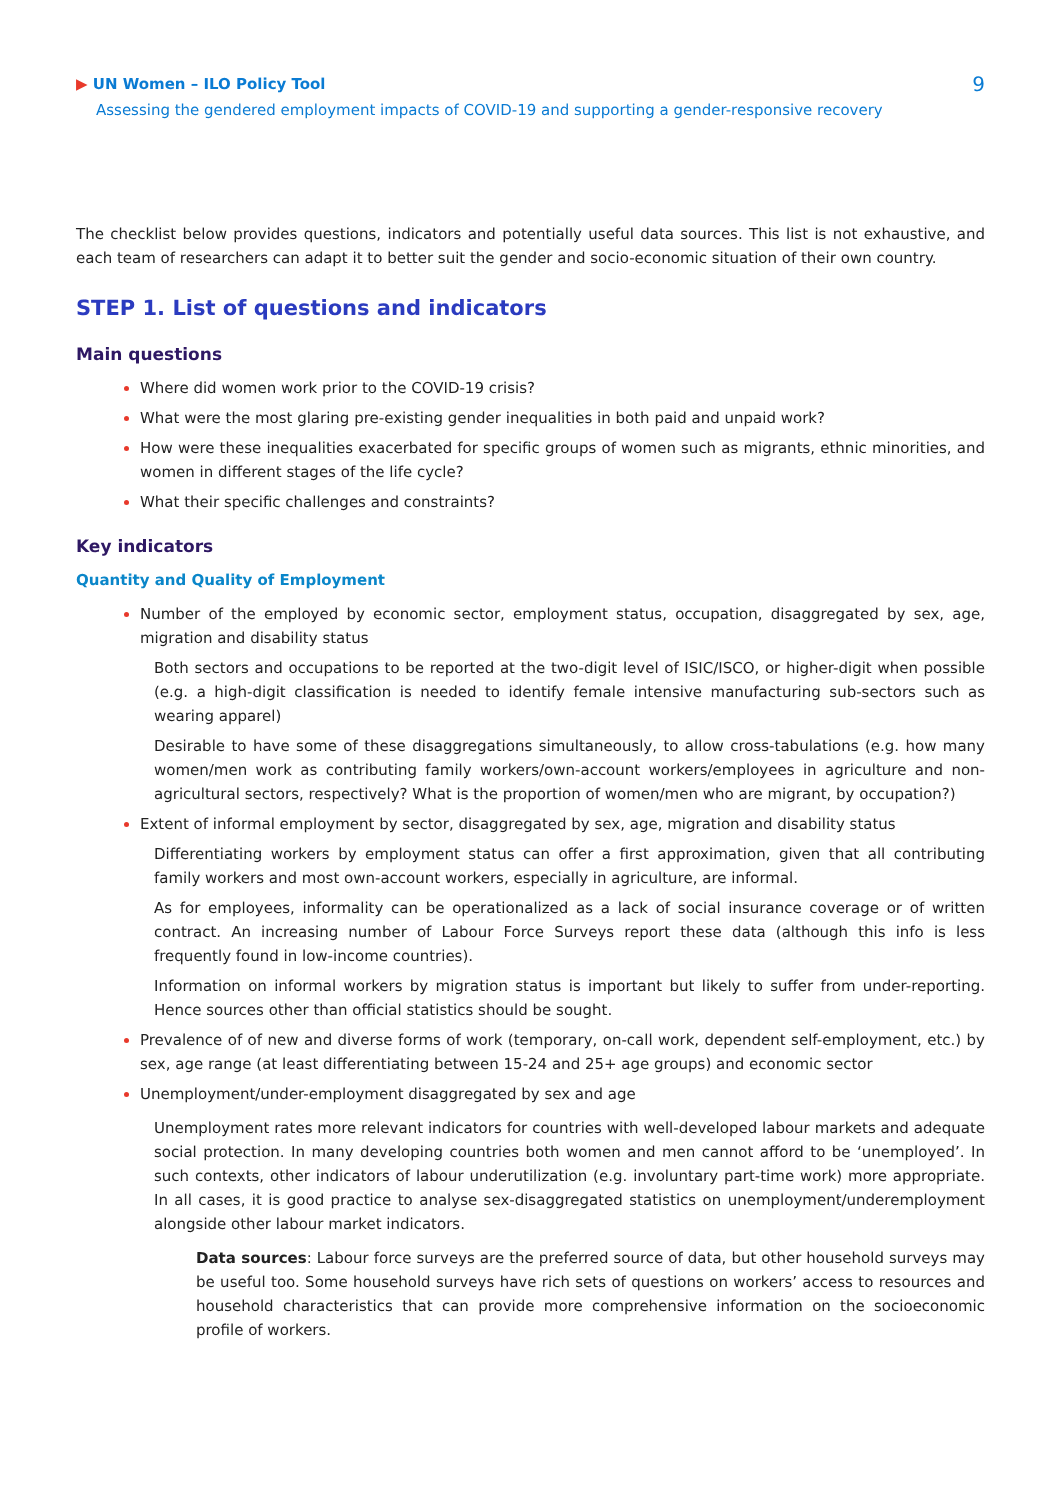▶ UN Women – ILO Policy Tool
9
Assessing the gendered employment impacts of COVID-19 and supporting a gender-responsive recovery
The checklist below provides questions, indicators and potentially useful data sources. This list is not exhaustive, and each team of researchers can adapt it to better suit the gender and socio-economic situation of their own country.
STEP 1. List of questions and indicators
Main questions
Where did women work prior to the COVID-19 crisis?
What were the most glaring pre-existing gender inequalities in both paid and unpaid work?
How were these inequalities exacerbated for specific groups of women such as migrants, ethnic minorities, and women in different stages of the life cycle?
What their specific challenges and constraints?
Key indicators
Quantity and Quality of Employment
Number of the employed by economic sector, employment status, occupation, disaggregated by sex, age, migration and disability status
Both sectors and occupations to be reported at the two-digit level of ISIC/ISCO, or higher-digit when possible (e.g. a high-digit classification is needed to identify female intensive manufacturing sub-sectors such as wearing apparel)
Desirable to have some of these disaggregations simultaneously, to allow cross-tabulations (e.g. how many women/men work as contributing family workers/own-account workers/employees in agriculture and non-agricultural sectors, respectively? What is the proportion of women/men who are migrant, by occupation?)
Extent of informal employment by sector, disaggregated by sex, age, migration and disability status
Differentiating workers by employment status can offer a first approximation, given that all contributing family workers and most own-account workers, especially in agriculture, are informal.
As for employees, informality can be operationalized as a lack of social insurance coverage or of written contract. An increasing number of Labour Force Surveys report these data (although this info is less frequently found in low-income countries).
Information on informal workers by migration status is important but likely to suffer from under-reporting. Hence sources other than official statistics should be sought.
Prevalence of of new and diverse forms of work (temporary, on-call work, dependent self-employment, etc.) by sex, age range (at least differentiating between 15-24 and 25+ age groups) and economic sector
Unemployment/under-employment disaggregated by sex and age
Unemployment rates more relevant indicators for countries with well-developed labour markets and adequate social protection. In many developing countries both women and men cannot afford to be ‘unemployed’. In such contexts, other indicators of labour underutilization (e.g. involuntary part-time work) more appropriate. In all cases, it is good practice to analyse sex-disaggregated statistics on unemployment/underemployment alongside other labour market indicators.
Data sources: Labour force surveys are the preferred source of data, but other household surveys may be useful too. Some household surveys have rich sets of questions on workers’ access to resources and household characteristics that can provide more comprehensive information on the socioeconomic profile of workers.